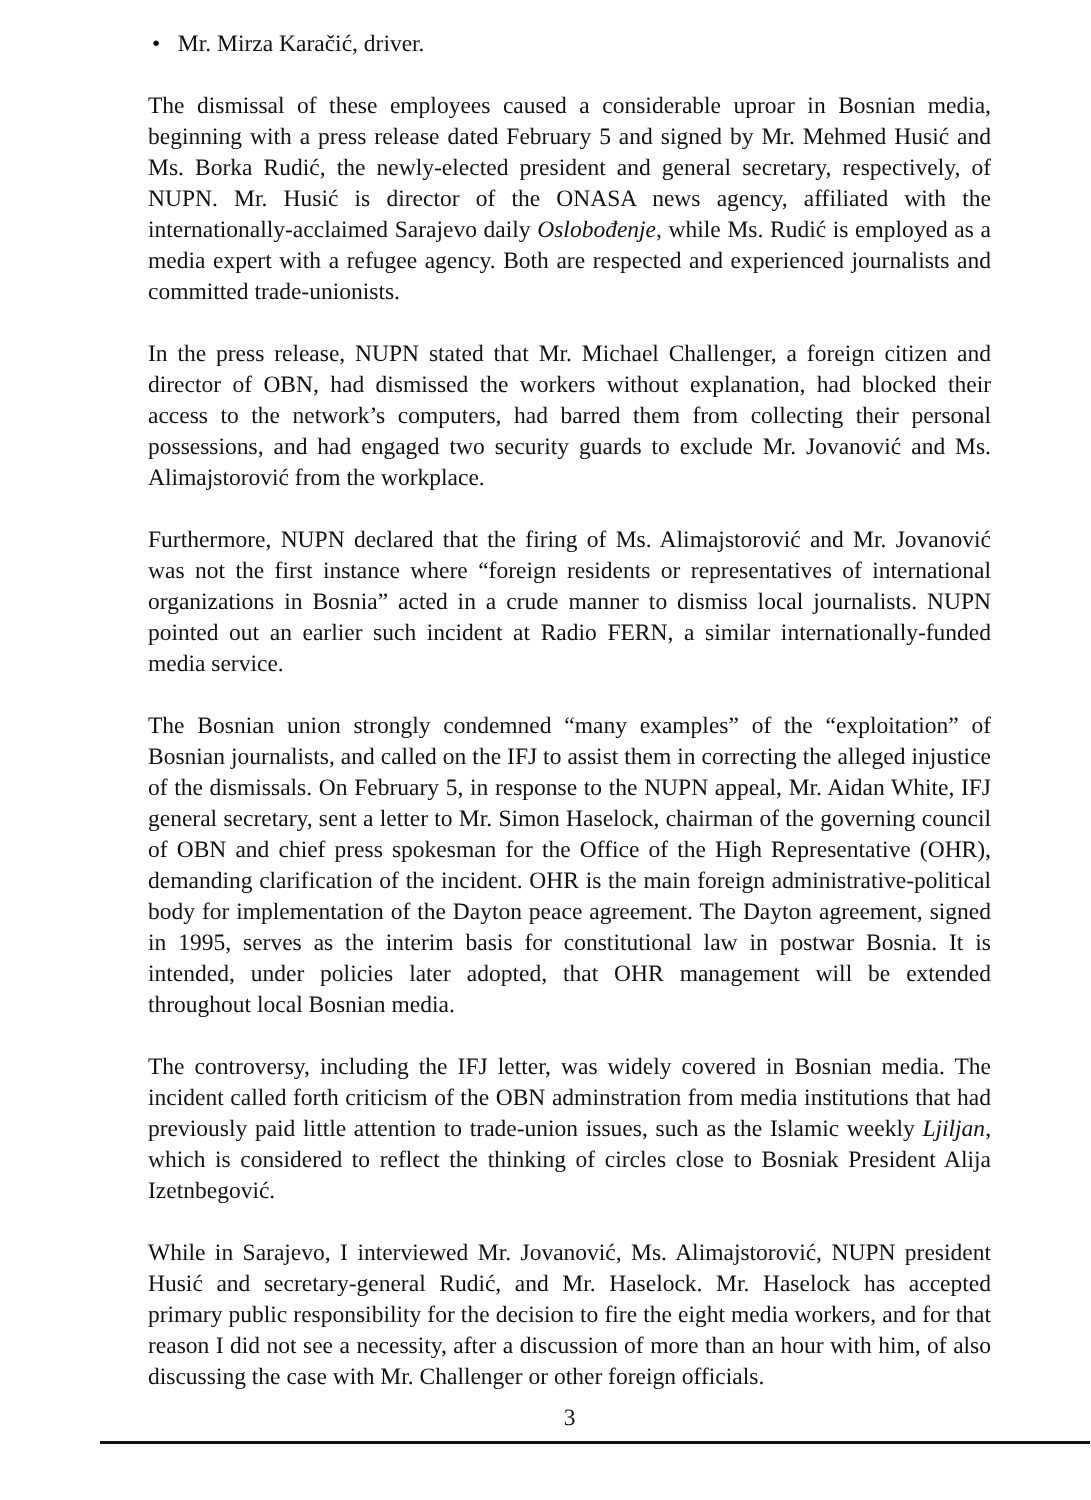• Mr. Mirza Karačić, driver.
The dismissal of these employees caused a considerable uproar in Bosnian media, beginning with a press release dated February 5 and signed by Mr. Mehmed Husić and Ms. Borka Rudić, the newly-elected president and general secretary, respectively, of NUPN. Mr. Husić is director of the ONASA news agency, affiliated with the internationally-acclaimed Sarajevo daily Oslobođenje, while Ms. Rudić is employed as a media expert with a refugee agency. Both are respected and experienced journalists and committed trade-unionists.
In the press release, NUPN stated that Mr. Michael Challenger, a foreign citizen and director of OBN, had dismissed the workers without explanation, had blocked their access to the network’s computers, had barred them from collecting their personal possessions, and had engaged two security guards to exclude Mr. Jovanović and Ms. Alimajstorović from the workplace.
Furthermore, NUPN declared that the firing of Ms. Alimajstorović and Mr. Jovanović was not the first instance where “foreign residents or representatives of international organizations in Bosnia” acted in a crude manner to dismiss local journalists. NUPN pointed out an earlier such incident at Radio FERN, a similar internationally-funded media service.
The Bosnian union strongly condemned “many examples” of the “exploitation” of Bosnian journalists, and called on the IFJ to assist them in correcting the alleged injustice of the dismissals. On February 5, in response to the NUPN appeal, Mr. Aidan White, IFJ general secretary, sent a letter to Mr. Simon Haselock, chairman of the governing council of OBN and chief press spokesman for the Office of the High Representative (OHR), demanding clarification of the incident. OHR is the main foreign administrative-political body for implementation of the Dayton peace agreement. The Dayton agreement, signed in 1995, serves as the interim basis for constitutional law in postwar Bosnia. It is intended, under policies later adopted, that OHR management will be extended throughout local Bosnian media.
The controversy, including the IFJ letter, was widely covered in Bosnian media. The incident called forth criticism of the OBN adminstration from media institutions that had previously paid little attention to trade-union issues, such as the Islamic weekly Ljiljan, which is considered to reflect the thinking of circles close to Bosniak President Alija Izetnbegović.
While in Sarajevo, I interviewed Mr. Jovanović, Ms. Alimajstorović, NUPN president Husić and secretary-general Rudić, and Mr. Haselock. Mr. Haselock has accepted primary public responsibility for the decision to fire the eight media workers, and for that reason I did not see a necessity, after a discussion of more than an hour with him, of also discussing the case with Mr. Challenger or other foreign officials.
3